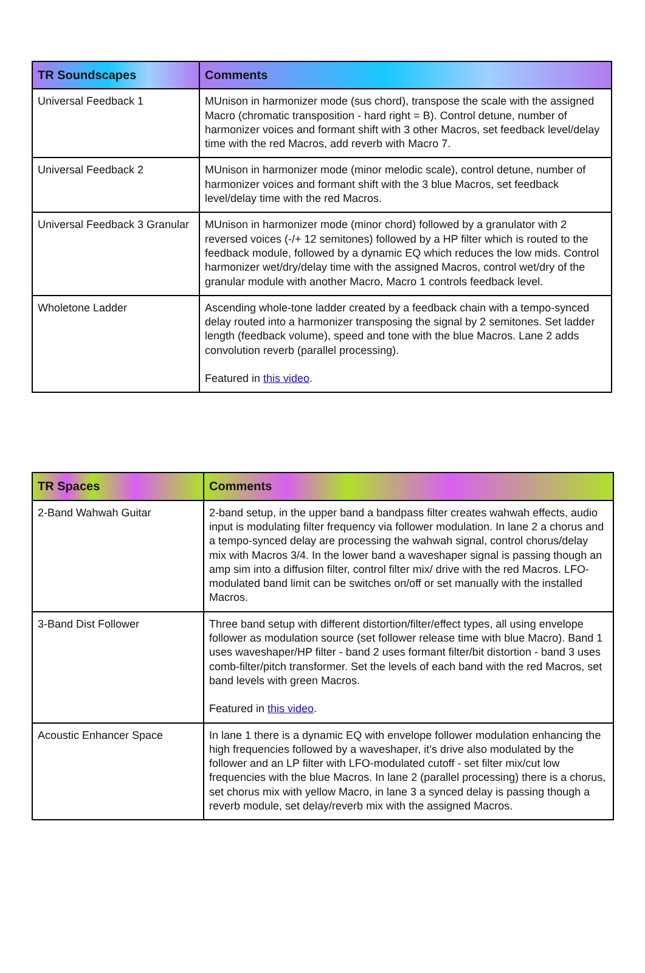| TR Soundscapes | Comments |
| --- | --- |
| Universal Feedback 1 | MUnison in harmonizer mode (sus chord), transpose the scale with the assigned Macro (chromatic transposition - hard right = B). Control detune, number of harmonizer voices and formant shift with 3 other Macros, set feedback level/delay time with the red Macros, add reverb with Macro 7. |
| Universal Feedback 2 | MUnison in harmonizer mode (minor melodic scale), control detune, number of harmonizer voices and formant shift with the 3 blue Macros, set feedback level/delay time with the red Macros. |
| Universal Feedback 3 Granular | MUnison in harmonizer mode (minor chord) followed by a granulator with 2 reversed voices (-/+ 12 semitones) followed by a HP filter which is routed to the feedback module, followed by a dynamic EQ which reduces the low mids. Control harmonizer wet/dry/delay time with the assigned Macros, control wet/dry of the granular module with another Macro, Macro 1 controls feedback level. |
| Wholetone Ladder | Ascending whole-tone ladder created by a feedback chain with a tempo-synced delay routed into a harmonizer transposing the signal by 2 semitones. Set ladder length (feedback volume), speed and tone with the blue Macros. Lane 2 adds convolution reverb (parallel processing). Featured in this video . |
| TR Spaces | Comments |
| --- | --- |
| 2-Band Wahwah Guitar | 2-band setup, in the upper band a bandpass filter creates wahwah effects, audio input is modulating filter frequency via follower modulation. In lane 2 a chorus and a tempo-synced delay are processing the wahwah signal, control chorus/delay mix with Macros 3/4. In the lower band a waveshaper signal is passing though an amp sim into a diffusion filter, control filter mix/ drive with the red Macros. LFO-modulated band limit can be switches on/off or set manually with the installed Macros. |
| 3-Band Dist Follower | Three band setup with different distortion/filter/effect types, all using envelope follower as modulation source (set follower release time with blue Macro). Band 1 uses waveshaper/HP filter - band 2 uses formant filter/bit distortion - band 3 uses comb-filter/pitch transformer. Set the levels of each band with the red Macros, set band levels with green Macros. Featured in this video . |
| Acoustic Enhancer Space | In lane 1 there is a dynamic EQ with envelope follower modulation enhancing the high frequencies followed by a waveshaper, it’s drive also modulated by the follower and an LP filter with LFO-modulated cutoff - set filter mix/cut low frequencies with the blue Macros. In lane 2 (parallel processing) there is a chorus, set chorus mix with yellow Macro, in lane 3 a synced delay is passing though a reverb module, set delay/reverb mix with the assigned Macros. |